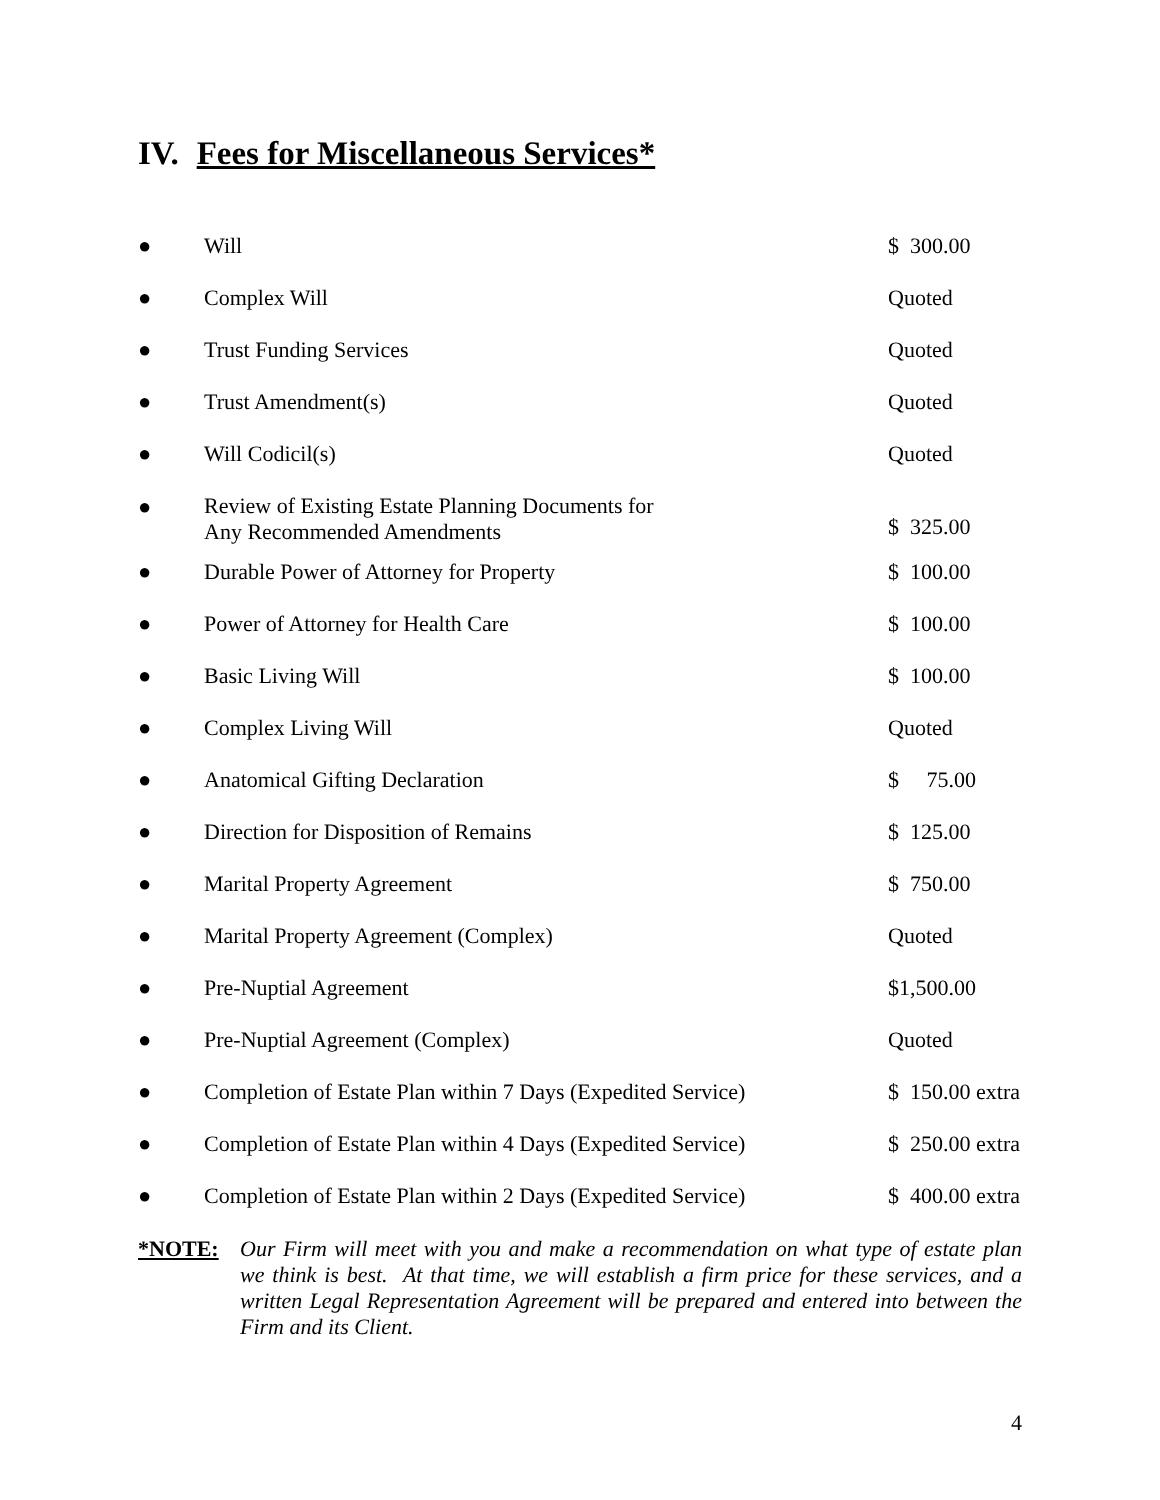IV. Fees for Miscellaneous Services*
| ● | Will | $ 300.00 |
| ● | Complex Will | Quoted |
| ● | Trust Funding Services | Quoted |
| ● | Trust Amendment(s) | Quoted |
| ● | Will Codicil(s) | Quoted |
| ● | Review of Existing Estate Planning Documents for Any Recommended Amendments | $ 325.00 |
| ● | Durable Power of Attorney for Property | $ 100.00 |
| ● | Power of Attorney for Health Care | $ 100.00 |
| ● | Basic Living Will | $ 100.00 |
| ● | Complex Living Will | Quoted |
| ● | Anatomical Gifting Declaration | $ 75.00 |
| ● | Direction for Disposition of Remains | $ 125.00 |
| ● | Marital Property Agreement | $ 750.00 |
| ● | Marital Property Agreement (Complex) | Quoted |
| ● | Pre-Nuptial Agreement | $1,500.00 |
| ● | Pre-Nuptial Agreement (Complex) | Quoted |
| ● | Completion of Estate Plan within 7 Days (Expedited Service) | $ 150.00 extra |
| ● | Completion of Estate Plan within 4 Days (Expedited Service) | $ 250.00 extra |
| ● | Completion of Estate Plan within 2 Days (Expedited Service) | $ 400.00 extra |
*NOTE: Our Firm will meet with you and make a recommendation on what type of estate plan we think is best. At that time, we will establish a firm price for these services, and a written Legal Representation Agreement will be prepared and entered into between the Firm and its Client.
4